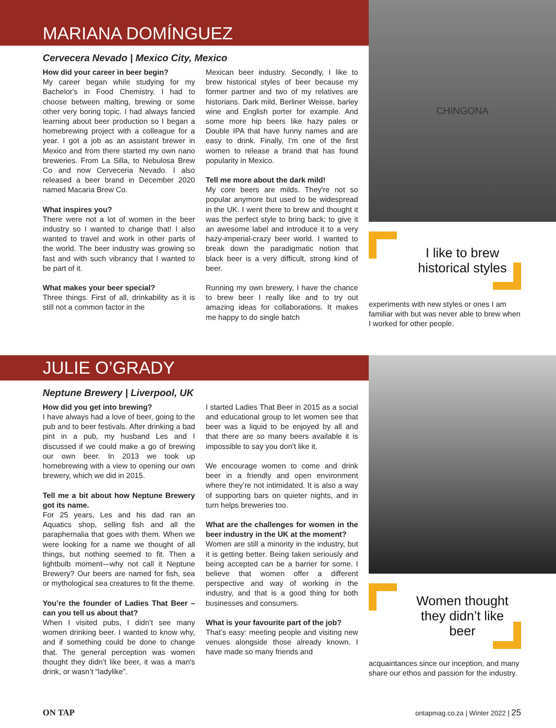MARIANA DOMÍNGUEZ
Cervecera Nevado | Mexico City, Mexico
How did your career in beer begin?
My career began while studying for my Bachelor's in Food Chemistry. I had to choose between malting, brewing or some other very boring topic. I had always fancied learning about beer production so I began a homebrewing project with a colleague for a year. I got a job as an assistant brewer in Mexico and from there started my own nano breweries. From La Silla, to Nebulosa Brew Co and now Cerveceria Nevado. I also released a beer brand in December 2020 named Macaria Brew Co.
What inspires you?
There were not a lot of women in the beer industry so I wanted to change that! I also wanted to travel and work in other parts of the world. The beer industry was growing so fast and with such vibrancy that I wanted to be part of it.
What makes your beer special?
Three things. First of all, drinkability as it is still not a common factor in the
Mexican beer industry. Secondly, I like to brew historical styles of beer because my former partner and two of my relatives are historians. Dark mild, Berliner Weisse, barley wine and English porter for example. And some more hip beers like hazy pales or Double IPA that have funny names and are easy to drink. Finally, I'm one of the first women to release a brand that has found popularity in Mexico.
Tell me more about the dark mild!
My core beers are milds. They're not so popular anymore but used to be widespread in the UK. I went there to brew and thought it was the perfect style to bring back; to give it an awesome label and introduce it to a very hazy-imperial-crazy beer world. I wanted to break down the paradigmatic notion that black beer is a very difficult, strong kind of beer.
Running my own brewery, I have the chance to brew beer I really like and to try out amazing ideas for collaborations. It makes me happy to do single batch
CHINGONA
I like to brew
historical styles
experiments with new styles or ones I am familiar with but was never able to brew when I worked for other people.
JULIE O’GRADY
Neptune Brewery | Liverpool, UK
How did you get into brewing?
I have always had a love of beer, going to the pub and to beer festivals. After drinking a bad pint in a pub, my husband Les and I discussed if we could make a go of brewing our own beer. In 2013 we took up homebrewing with a view to opening our own brewery, which we did in 2015.
Tell me a bit about how Neptune Brewery got its name.
For 25 years, Les and his dad ran an Aquatics shop, selling fish and all the paraphernalia that goes with them. When we were looking for a name we thought of all things, but nothing seemed to fit. Then a lightbulb moment—why not call it Neptune Brewery? Our beers are named for fish, sea or mythological sea creatures to fit the theme.
You’re the founder of Ladies That Beer – can you tell us about that?
When I visited pubs, I didn’t see many women drinking beer. I wanted to know why, and if something could be done to change that. The general perception was women thought they didn’t like beer, it was a man's drink, or wasn’t “ladylike”.
I started Ladies That Beer in 2015 as a social and educational group to let women see that beer was a liquid to be enjoyed by all and that there are so many beers available it is impossible to say you don’t like it.
We encourage women to come and drink beer in a friendly and open environment where they’re not intimidated. It is also a way of supporting bars on quieter nights, and in turn helps breweries too.
What are the challenges for women in the beer industry in the UK at the moment?
Women are still a minority in the industry, but it is getting better. Being taken seriously and being accepted can be a barrier for some. I believe that women offer a different perspective and way of working in the industry, and that is a good thing for both businesses and consumers.
What is your favourite part of the job?
That’s easy: meeting people and visiting new venues alongside those already known. I have made so many friends and
Women thought
they didn’t like
beer
acquaintances since our inception, and many share our ethos and passion for the industry.
ON TAP ontapmag.co.za | Winter 2022 | 25